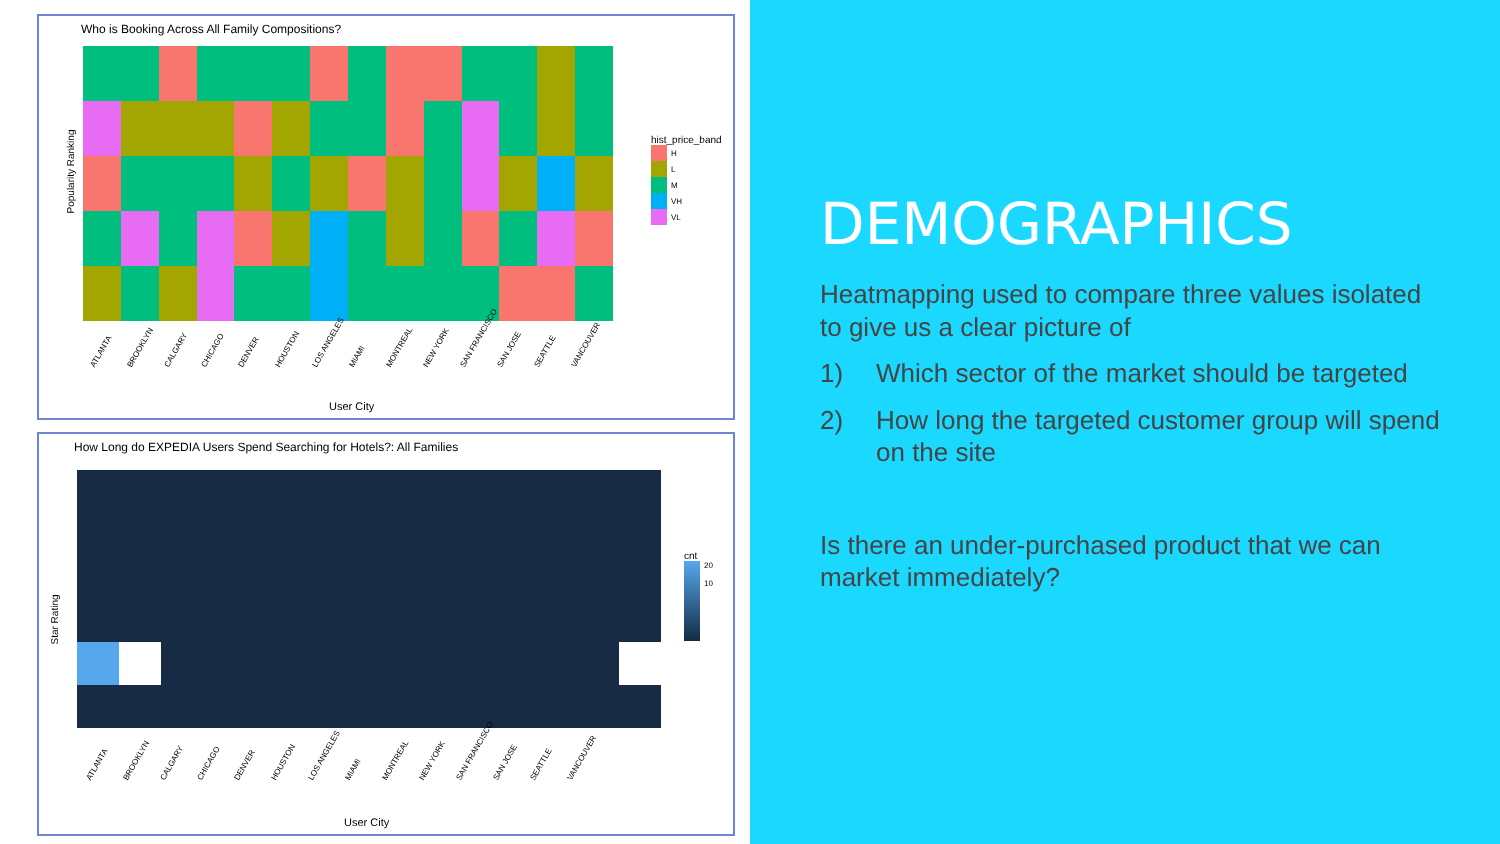Who is Booking Across All Family Compositions?
Popularity Ranking
ATLANTA BROOKLYN CALGARY CHICAGO DENVER HOUSTON LOS ANGELES MIAMI MONTREAL NEW YORK SAN FRANCISCO SAN JOSE SEATTLE VANCOUVER
User City
hist_price_band
H
L
M
VH
VL
How Long do EXPEDIA Users Spend Searching for Hotels?: All Families
Star Rating
ATLANTA BROOKLYN CALGARY CHICAGO DENVER HOUSTON LOS ANGELES MIAMI MONTREAL NEW YORK SAN FRANCISCO SAN JOSE SEATTLE VANCOUVER
User City
cnt
20
10
DEMOGRAPHICS
Heatmapping used to compare three values isolated to give us a clear picture of
1) Which sector of the market should be targeted
2) How long the targeted customer group will spend on the site
Is there an under-purchased product that we can market immediately?